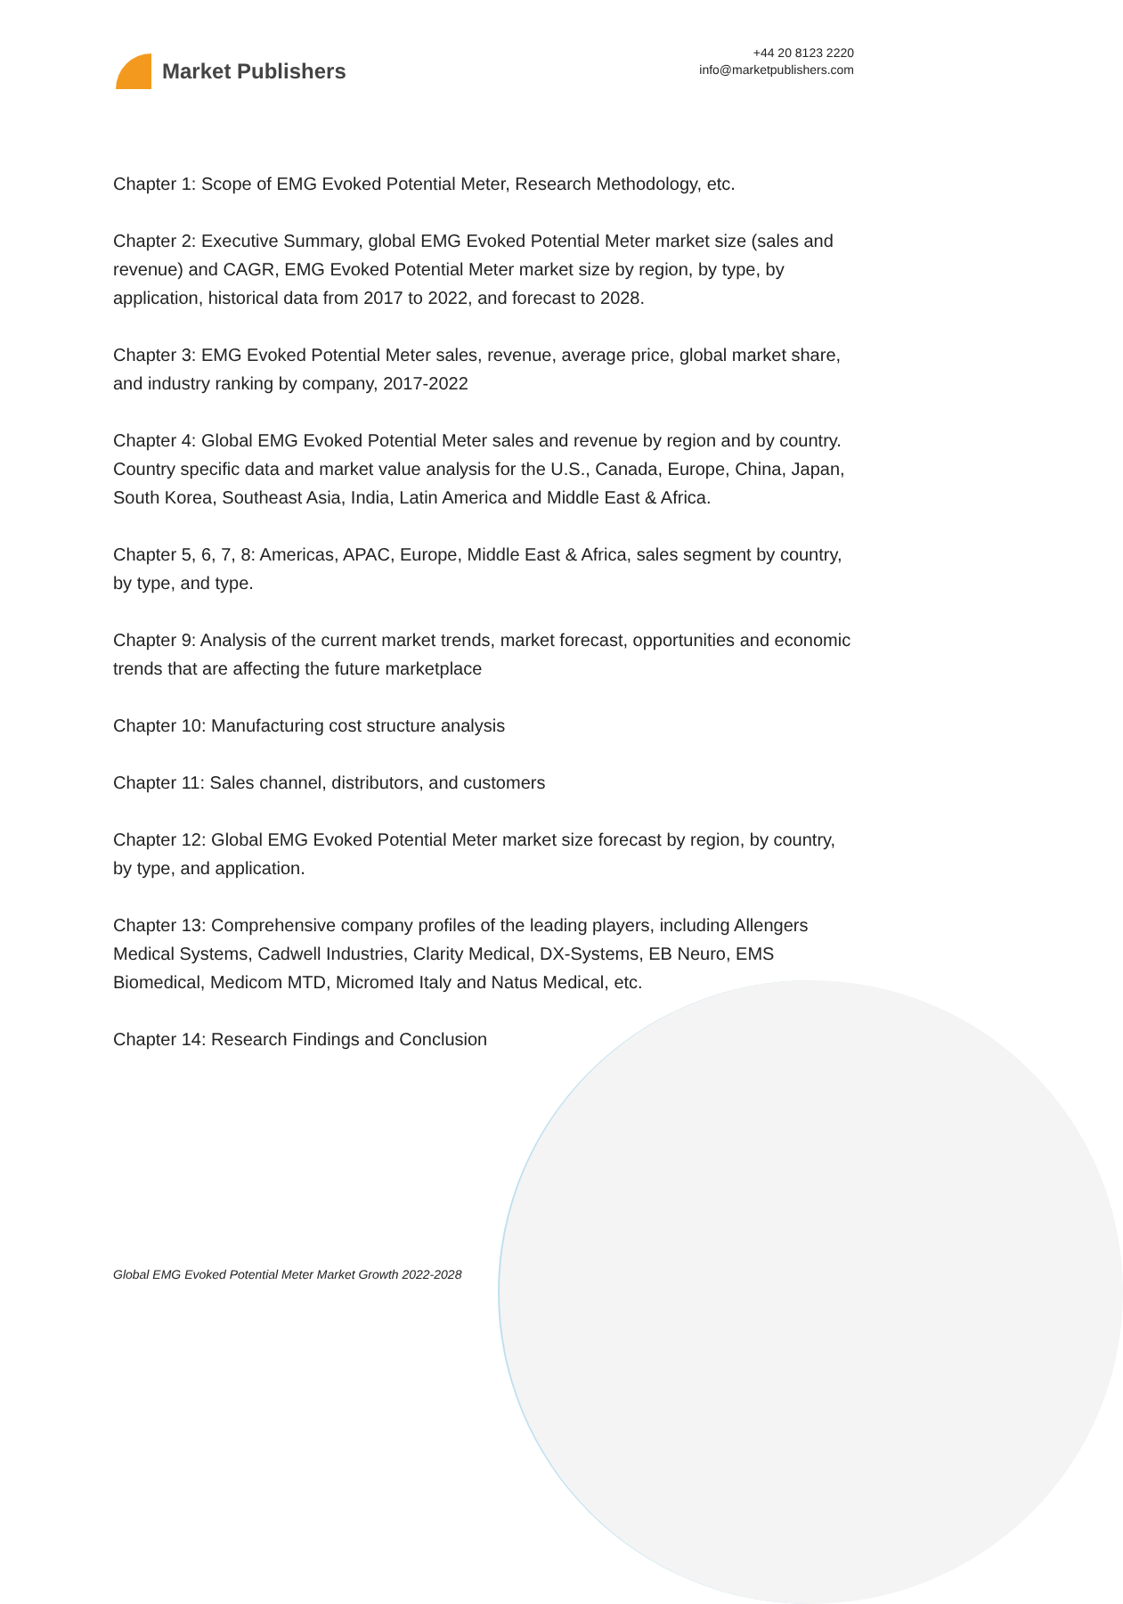Market Publishers
+44 20 8123 2220
info@marketpublishers.com
Chapter 1: Scope of EMG Evoked Potential Meter, Research Methodology, etc.
Chapter 2: Executive Summary, global EMG Evoked Potential Meter market size (sales and revenue) and CAGR, EMG Evoked Potential Meter market size by region, by type, by application, historical data from 2017 to 2022, and forecast to 2028.
Chapter 3: EMG Evoked Potential Meter sales, revenue, average price, global market share, and industry ranking by company, 2017-2022
Chapter 4: Global EMG Evoked Potential Meter sales and revenue by region and by country. Country specific data and market value analysis for the U.S., Canada, Europe, China, Japan, South Korea, Southeast Asia, India, Latin America and Middle East & Africa.
Chapter 5, 6, 7, 8: Americas, APAC, Europe, Middle East & Africa, sales segment by country, by type, and type.
Chapter 9: Analysis of the current market trends, market forecast, opportunities and economic trends that are affecting the future marketplace
Chapter 10: Manufacturing cost structure analysis
Chapter 11: Sales channel, distributors, and customers
Chapter 12: Global EMG Evoked Potential Meter market size forecast by region, by country, by type, and application.
Chapter 13: Comprehensive company profiles of the leading players, including Allengers Medical Systems, Cadwell Industries, Clarity Medical, DX-Systems, EB Neuro, EMS Biomedical, Medicom MTD, Micromed Italy and Natus Medical, etc.
Chapter 14: Research Findings and Conclusion
Global EMG Evoked Potential Meter Market Growth 2022-2028